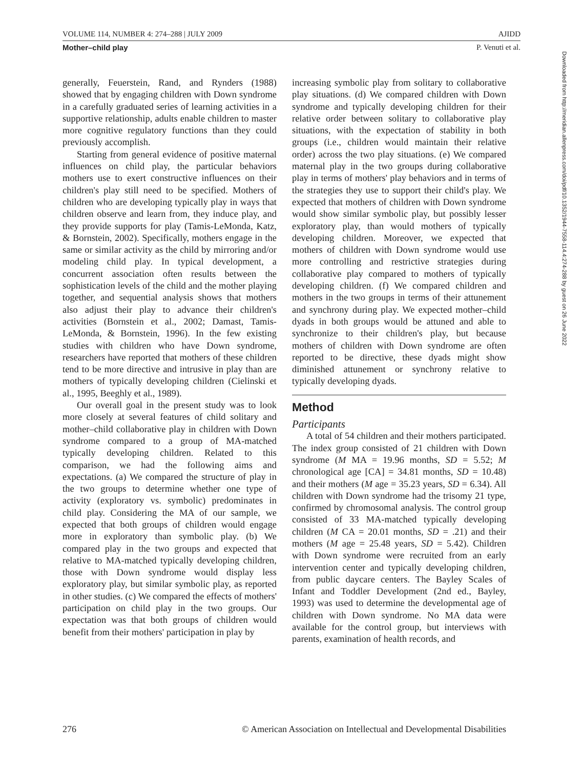VOLUME 114, NUMBER 4: 274–288 | JULY 2009 AJIDD
Mother–child play P. Venuti et al.
generally, Feuerstein, Rand, and Rynders (1988) showed that by engaging children with Down syndrome in a carefully graduated series of learning activities in a supportive relationship, adults enable children to master more cognitive regulatory functions than they could previously accomplish.
Starting from general evidence of positive maternal influences on child play, the particular behaviors mothers use to exert constructive influences on their children's play still need to be specified. Mothers of children who are developing typically play in ways that children observe and learn from, they induce play, and they provide supports for play (Tamis-LeMonda, Katz, & Bornstein, 2002). Specifically, mothers engage in the same or similar activity as the child by mirroring and/or modeling child play. In typical development, a concurrent association often results between the sophistication levels of the child and the mother playing together, and sequential analysis shows that mothers also adjust their play to advance their children's activities (Bornstein et al., 2002; Damast, Tamis-LeMonda, & Bornstein, 1996). In the few existing studies with children who have Down syndrome, researchers have reported that mothers of these children tend to be more directive and intrusive in play than are mothers of typically developing children (Cielinski et al., 1995, Beeghly et al., 1989).
Our overall goal in the present study was to look more closely at several features of child solitary and mother–child collaborative play in children with Down syndrome compared to a group of MA-matched typically developing children. Related to this comparison, we had the following aims and expectations. (a) We compared the structure of play in the two groups to determine whether one type of activity (exploratory vs. symbolic) predominates in child play. Considering the MA of our sample, we expected that both groups of children would engage more in exploratory than symbolic play. (b) We compared play in the two groups and expected that relative to MA-matched typically developing children, those with Down syndrome would display less exploratory play, but similar symbolic play, as reported in other studies. (c) We compared the effects of mothers' participation on child play in the two groups. Our expectation was that both groups of children would benefit from their mothers' participation in play by
increasing symbolic play from solitary to collaborative play situations. (d) We compared children with Down syndrome and typically developing children for their relative order between solitary to collaborative play situations, with the expectation of stability in both groups (i.e., children would maintain their relative order) across the two play situations. (e) We compared maternal play in the two groups during collaborative play in terms of mothers' play behaviors and in terms of the strategies they use to support their child's play. We expected that mothers of children with Down syndrome would show similar symbolic play, but possibly lesser exploratory play, than would mothers of typically developing children. Moreover, we expected that mothers of children with Down syndrome would use more controlling and restrictive strategies during collaborative play compared to mothers of typically developing children. (f) We compared children and mothers in the two groups in terms of their attunement and synchrony during play. We expected mother–child dyads in both groups would be attuned and able to synchronize to their children's play, but because mothers of children with Down syndrome are often reported to be directive, these dyads might show diminished attunement or synchrony relative to typically developing dyads.
Method
Participants
A total of 54 children and their mothers participated. The index group consisted of 21 children with Down syndrome (M MA = 19.96 months, SD = 5.52; M chronological age [CA] = 34.81 months, SD = 10.48) and their mothers (M age = 35.23 years, SD = 6.34). All children with Down syndrome had the trisomy 21 type, confirmed by chromosomal analysis. The control group consisted of 33 MA-matched typically developing children (M CA = 20.01 months, SD = .21) and their mothers (M age = 25.48 years, SD = 5.42). Children with Down syndrome were recruited from an early intervention center and typically developing children, from public daycare centers. The Bayley Scales of Infant and Toddler Development (2nd ed., Bayley, 1993) was used to determine the developmental age of children with Down syndrome. No MA data were available for the control group, but interviews with parents, examination of health records, and
Downloaded from http://meridian.allenpress.com/doi/pdf/10.1352/1944-7558-114.4:274-288 by guest on 26 June 2022
276 © American Association on Intellectual and Developmental Disabilities